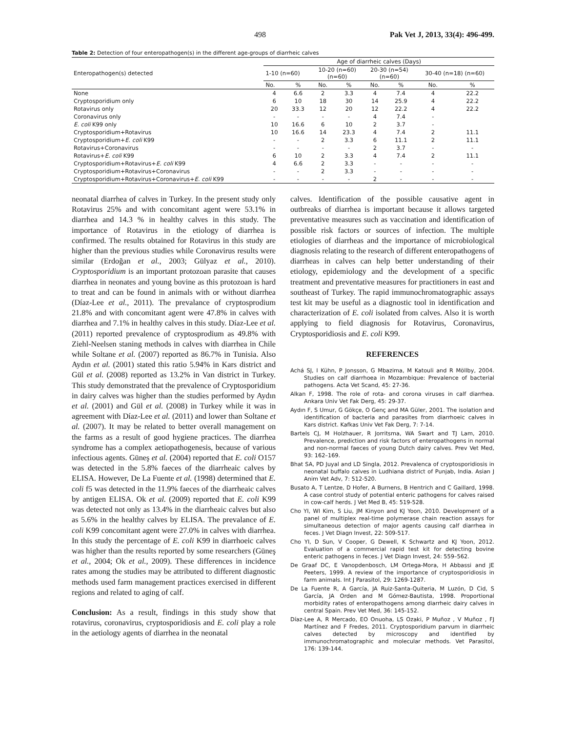498 Pak Vet J, 2013, 33(4): 496-499.
Table 2: Detection of four enteropathogen(s) in the different age-groups of diarrheic calves
| Enteropathogen(s) detected | Age of diarrheic calves (Days) | | | | | | | |
| --- | --- | --- | --- | --- | --- | --- | --- | --- |
| | 1-10 (n=60) | | 10-20 (n=60) (n=60) | | 20-30 (n=54) (n=60) | | 30-40 (n=18) (n=60) | |
| | No. | % | No. | % | No. | % | No. | % |
| None | 4 | 6.6 | 2 | 3.3 | 4 | 7.4 | 4 | 22.2 |
| Cryptosporidium only | 6 | 10 | 18 | 30 | 14 | 25.9 | 4 | 22.2 |
| Rotavirus only | 20 | 33.3 | 12 | 20 | 12 | 22.2 | 4 | 22.2 |
| Coronavirus only | - | - | - | - | 4 | 7.4 | - | |
| E. coli K99 only | 10 | 16.6 | 6 | 10 | 2 | 3.7 | - | |
| Cryptosporidium+Rotavirus | 10 | 16.6 | 14 | 23.3 | 4 | 7.4 | 2 | 11.1 |
| Cryptosporidium+ E. coli K99 | - | - | 2 | 3.3 | 6 | 11.1 | 2 | 11.1 |
| Rotavirus+Coronavirus | - | - | - | - | 2 | 3.7 | - | - |
| Rotavirus+ E. coli K99 | 6 | 10 | 2 | 3.3 | 4 | 7.4 | 2 | 11.1 |
| Cryptosporidium+Rotavirus+ E. coli K99 | 4 | 6.6 | 2 | 3.3 | - | - | - | - |
| Cryptosporidium+Rotavirus+Coronavirus | - | - | 2 | 3.3 | - | - | - | - |
| Cryptosporidium+Rotavirus+Coronavirus+ E. coli K99 | - | - | - | - | 2 | - | - | - |
neonatal diarrhea of calves in Turkey. In the present study only Rotavirus 25% and with concomitant agent were 53.1% in diarrhea and 14.3 % in healthy calves in this study. The importance of Rotavirus in the etiology of diarrhea is confirmed. The results obtained for Rotavirus in this study are higher than the previous studies while Coronavirus results were similar (Erdoğan et al., 2003; Gülyaz et al., 2010). Cryptosporidium is an important protozoan parasite that causes diarrhea in neonates and young bovine as this protozoan is hard to treat and can be found in animals with or without diarrhea (Díaz-Lee et al., 2011). The prevalance of cryptosprodium 21.8% and with concomitant agent were 47.8% in calves with diarrhea and 7.1% in healthy calves in this study. Díaz-Lee et al. (2011) reported prevalence of cryptosprodium as 49.8% with Ziehl-Neelsen staning methods in calves with diarrhea in Chile while Soltane et al. (2007) reported as 86.7% in Tunisia. Also Aydın et al. (2001) stated this ratio 5.94% in Kars district and Gül et al. (2008) reported as 13.2% in Van district in Turkey. This study demonstrated that the prevalence of Cryptosporidium in dairy calves was higher than the studies performed by Aydın et al. (2001) and Gül et al. (2008) in Turkey while it was in agreement with Díaz-Lee et al. (2011) and lower than Soltane et al. (2007). It may be related to better overall management on the farms as a result of good hygiene practices. The diarrhea syndrome has a complex aetiopathogenesis, because of various infectious agents. Güneş et al. (2004) reported that E. coli O157 was detected in the 5.8% faeces of the diarrheaic calves by ELISA. However, De La Fuente et al. (1998) determined that E. coli f5 was detected in the 11.9% faeces of the diarrheaic calves by antigen ELISA. Ok et al. (2009) reported that E. coli K99 was detected not only as 13.4% in the diarrheaic calves but also as 5.6% in the healthy calves by ELISA. The prevalance of E. coli K99 concomitant agent were 27.0% in calves with diarrhea. In this study the percentage of E. coli K99 in diarrhoeic calves was higher than the results reported by some researchers (Güneş et al., 2004; Ok et al., 2009). These differences in incidence rates among the studies may be attributed to different diagnostic methods used farm management practices exercised in different regions and related to aging of calf.
Conclusion: As a result, findings in this study show that rotavirus, coronavirus, cryptosporidiosis and E. coli play a role in the aetiology agents of diarrhea in the neonatal
calves. Identification of the possible causative agent in outbreaks of diarrhea is important because it allows targeted preventative measures such as vaccination and identification of possible risk factors or sources of infection. The multiple etiologies of diarrheas and the importance of microbiological diagnosis relating to the research of different enteropathogens of diarrheas in calves can help better understanding of their etiology, epidemiology and the development of a specific treatment and preventative measures for practitioners in east and southeast of Turkey. The rapid immunochromatographic assays test kit may be useful as a diagnostic tool in identification and characterization of E. coli isolated from calves. Also it is worth applying to field diagnosis for Rotavirus, Coronavirus, Cryptosporidiosis and E. coli K99.
REFERENCES
Achá SJ, I Kühn, P Jonsson, G Mbazima, M Katouli and R Möllby, 2004. Studies on calf diarrhoea in Mozambique: Prevalence of bacterial pathogens. Acta Vet Scand, 45: 27-36.
Alkan F, 1998. The role of rota- and corona viruses in calf diarrhea. Ankara Univ Vet Fak Derg, 45: 29-37.
Aydın F, S Umur, G Gökçe, O Genç and MA Güler, 2001. The isolation and identification of bacteria and parasites from diarrhoeic calves in Kars district. Kafkas Univ Vet Fak Derg, 7: 7-14.
Bartels CJ, M Holzhauer, R Jorritsma, WA Swart and TJ Lam, 2010. Prevalence, prediction and risk factors of enteropathogens in normal and non-normal faeces of young Dutch dairy calves. Prev Vet Med, 93: 162–169.
Bhat SA, PD Juyal and LD Singla, 2012. Prevalenca of cryptosporidiosis in neonatal buffalo calves in Ludhiana district of Punjab, India. Asian J Anim Vet Adv, 7: 512-520.
Busato A, T Lentze, D Hofer, A Burnens, B Hentrich and C Gaillard, 1998. A case control study of potential enteric pathogens for calves raised in cow-calf herds. J Vet Med B, 45: 519-528.
Cho YI, WI Kim, S Liu, JM Kinyon and KJ Yoon, 2010. Development of a panel of multiplex real-time polymerase chain reaction assays for simultaneous detection of major agents causing calf diarrhea in feces. J Vet Diagn Invest, 22: 509-517.
Cho YI, D Sun, V Cooper, G Dewell, K Schwartz and KJ Yoon, 2012. Evaluation of a commercial rapid test kit for detecting bovine enteric pathogens in feces. J Vet Diagn Invest, 24: 559–562.
De Graaf DC, E Vanopdenbosch, LM Ortega-Mora, H Abbassi and JE Peeters, 1999. A review of the importance of cryptosporidiosis in farm animals. Int J Parasitol, 29: 1269-1287.
De La Fuente R, A García, JA Ruiz-Santa-Quiteria, M Luzón, D Cid, S García, JA Orden and M Gómez-Bautista, 1998. Proportional morbidity rates of enteropathogens among diarrheic dairy calves in central Spain. Prev Vet Med, 36: 145-152.
Díaz-Lee A, R Mercado, EO Onuoha, LS Ozaki, P Muñoz , V Muñoz , FJ Martínez and F Fredes, 2011. Cryptosporidium parvum in diarrheic calves detected by microscopy and identified by immunochromatographic and molecular methods. Vet Parasitol, 176: 139-144.